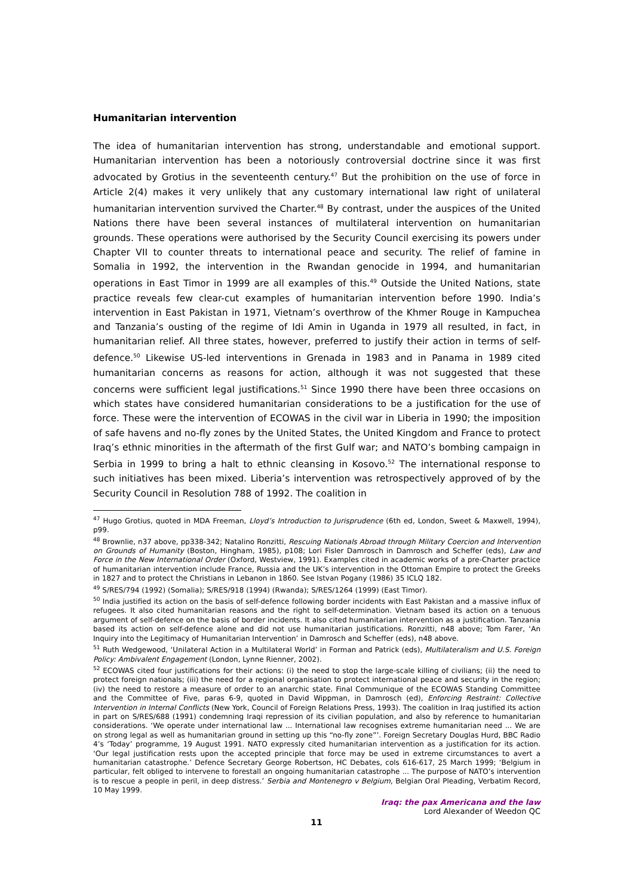Humanitarian intervention
The idea of humanitarian intervention has strong, understandable and emotional support. Humanitarian intervention has been a notoriously controversial doctrine since it was first advocated by Grotius in the seventeenth century.<sup>47</sup> But the prohibition on the use of force in Article 2(4) makes it very unlikely that any customary international law right of unilateral humanitarian intervention survived the Charter.<sup>48</sup> By contrast, under the auspices of the United Nations there have been several instances of multilateral intervention on humanitarian grounds. These operations were authorised by the Security Council exercising its powers under Chapter VII to counter threats to international peace and security. The relief of famine in Somalia in 1992, the intervention in the Rwandan genocide in 1994, and humanitarian operations in East Timor in 1999 are all examples of this.<sup>49</sup> Outside the United Nations, state practice reveals few clear-cut examples of humanitarian intervention before 1990. India’s intervention in East Pakistan in 1971, Vietnam’s overthrow of the Khmer Rouge in Kampuchea and Tanzania’s ousting of the regime of Idi Amin in Uganda in 1979 all resulted, in fact, in humanitarian relief. All three states, however, preferred to justify their action in terms of self-defence.<sup>50</sup> Likewise US-led interventions in Grenada in 1983 and in Panama in 1989 cited humanitarian concerns as reasons for action, although it was not suggested that these concerns were sufficient legal justifications.<sup>51</sup> Since 1990 there have been three occasions on which states have considered humanitarian considerations to be a justification for the use of force. These were the intervention of ECOWAS in the civil war in Liberia in 1990; the imposition of safe havens and no-fly zones by the United States, the United Kingdom and France to protect Iraq’s ethnic minorities in the aftermath of the first Gulf war; and NATO’s bombing campaign in Serbia in 1999 to bring a halt to ethnic cleansing in Kosovo.<sup>52</sup> The international response to such initiatives has been mixed. Liberia’s intervention was retrospectively approved of by the Security Council in Resolution 788 of 1992. The coalition in
<sup>47</sup> Hugo Grotius, quoted in MDA Freeman, Lloyd’s Introduction to Jurisprudence (6th ed, London, Sweet & Maxwell, 1994), p99.
<sup>48</sup> Brownlie, n37 above, pp338-342; Natalino Ronzitti, Rescuing Nationals Abroad through Military Coercion and Intervention on Grounds of Humanity (Boston, Hingham, 1985), p108; Lori Fisler Damrosch in Damrosch and Scheffer (eds), Law and Force in the New International Order (Oxford, Westview, 1991). Examples cited in academic works of a pre-Charter practice of humanitarian intervention include France, Russia and the UK’s intervention in the Ottoman Empire to protect the Greeks in 1827 and to protect the Christians in Lebanon in 1860. See Istvan Pogany (1986) 35 ICLQ 182.
<sup>49</sup> S/RES/794 (1992) (Somalia); S/RES/918 (1994) (Rwanda); S/RES/1264 (1999) (East Timor).
<sup>50</sup> India justified its action on the basis of self-defence following border incidents with East Pakistan and a massive influx of refugees. It also cited humanitarian reasons and the right to self-determination. Vietnam based its action on a tenuous argument of self-defence on the basis of border incidents. It also cited humanitarian intervention as a justification. Tanzania based its action on self-defence alone and did not use humanitarian justifications. Ronzitti, n48 above; Tom Farer, ‘An Inquiry into the Legitimacy of Humanitarian Intervention’ in Damrosch and Scheffer (eds), n48 above.
<sup>51</sup> Ruth Wedgewood, ‘Unilateral Action in a Multilateral World’ in Forman and Patrick (eds), Multilateralism and U.S. Foreign Policy: Ambivalent Engagement (London, Lynne Rienner, 2002).
<sup>52</sup> ECOWAS cited four justifications for their actions: (i) the need to stop the large-scale killing of civilians; (ii) the need to protect foreign nationals; (iii) the need for a regional organisation to protect international peace and security in the region; (iv) the need to restore a measure of order to an anarchic state. Final Communique of the ECOWAS Standing Committee and the Committee of Five, paras 6-9, quoted in David Wippman, in Damrosch (ed), Enforcing Restraint: Collective Intervention in Internal Conflicts (New York, Council of Foreign Relations Press, 1993). The coalition in Iraq justified its action in part on S/RES/688 (1991) condemning Iraqi repression of its civilian population, and also by reference to humanitarian considerations. ‘We operate under international law ... International law recognises extreme humanitarian need ... We are on strong legal as well as humanitarian ground in setting up this “no-fly zone”’. Foreign Secretary Douglas Hurd, BBC Radio 4’s ‘Today’ programme, 19 August 1991. NATO expressly cited humanitarian intervention as a justification for its action. ‘Our legal justification rests upon the accepted principle that force may be used in extreme circumstances to avert a humanitarian catastrophe.’ Defence Secretary George Robertson, HC Debates, cols 616-617, 25 March 1999; ‘Belgium in particular, felt obliged to intervene to forestall an ongoing humanitarian catastrophe ... The purpose of NATO’s intervention is to rescue a people in peril, in deep distress.’ Serbia and Montenegro v Belgium, Belgian Oral Pleading, Verbatim Record, 10 May 1999.
Iraq: the pax Americana and the law
Lord Alexander of Weedon QC
11